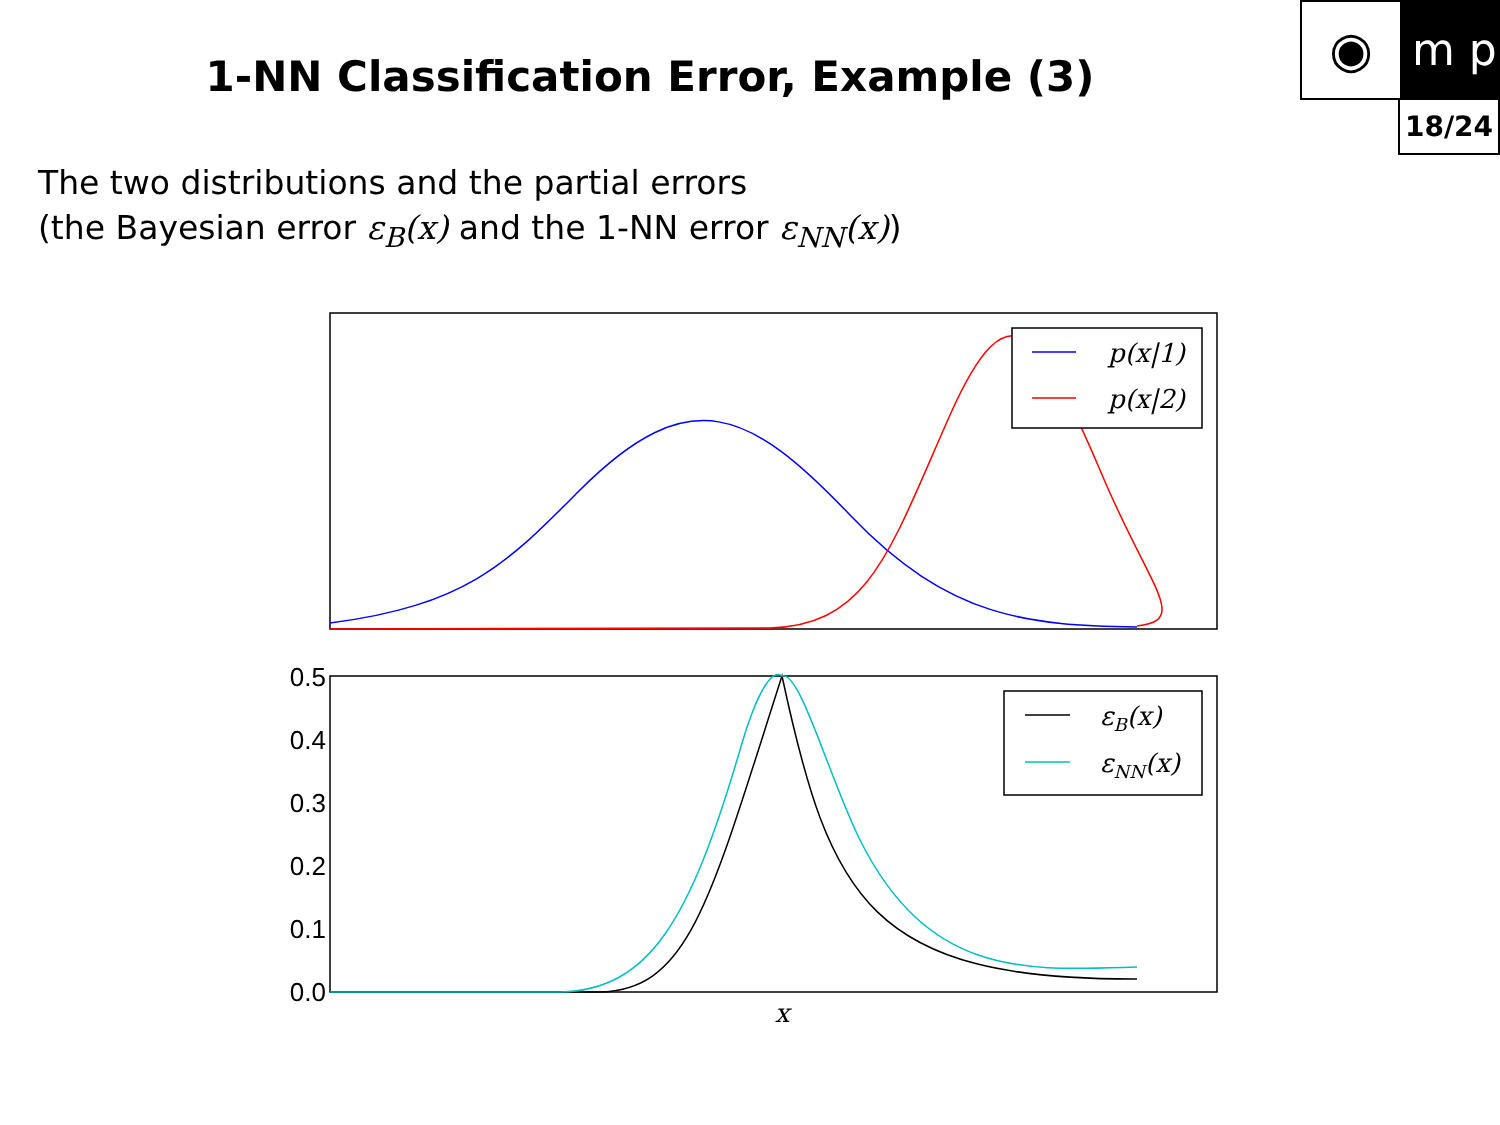1-NN Classification Error, Example (3)
◉
m p
18/24
The two distributions and the partial errors
(the Bayesian error ε<sub>B</sub>(x) and the 1-NN error ε<sub>NN</sub>(x))
p(x|1)
p(x|2)
0.5
0.4
0.3
0.2
0.1
0.0
εB(x)
εNN(x)
x